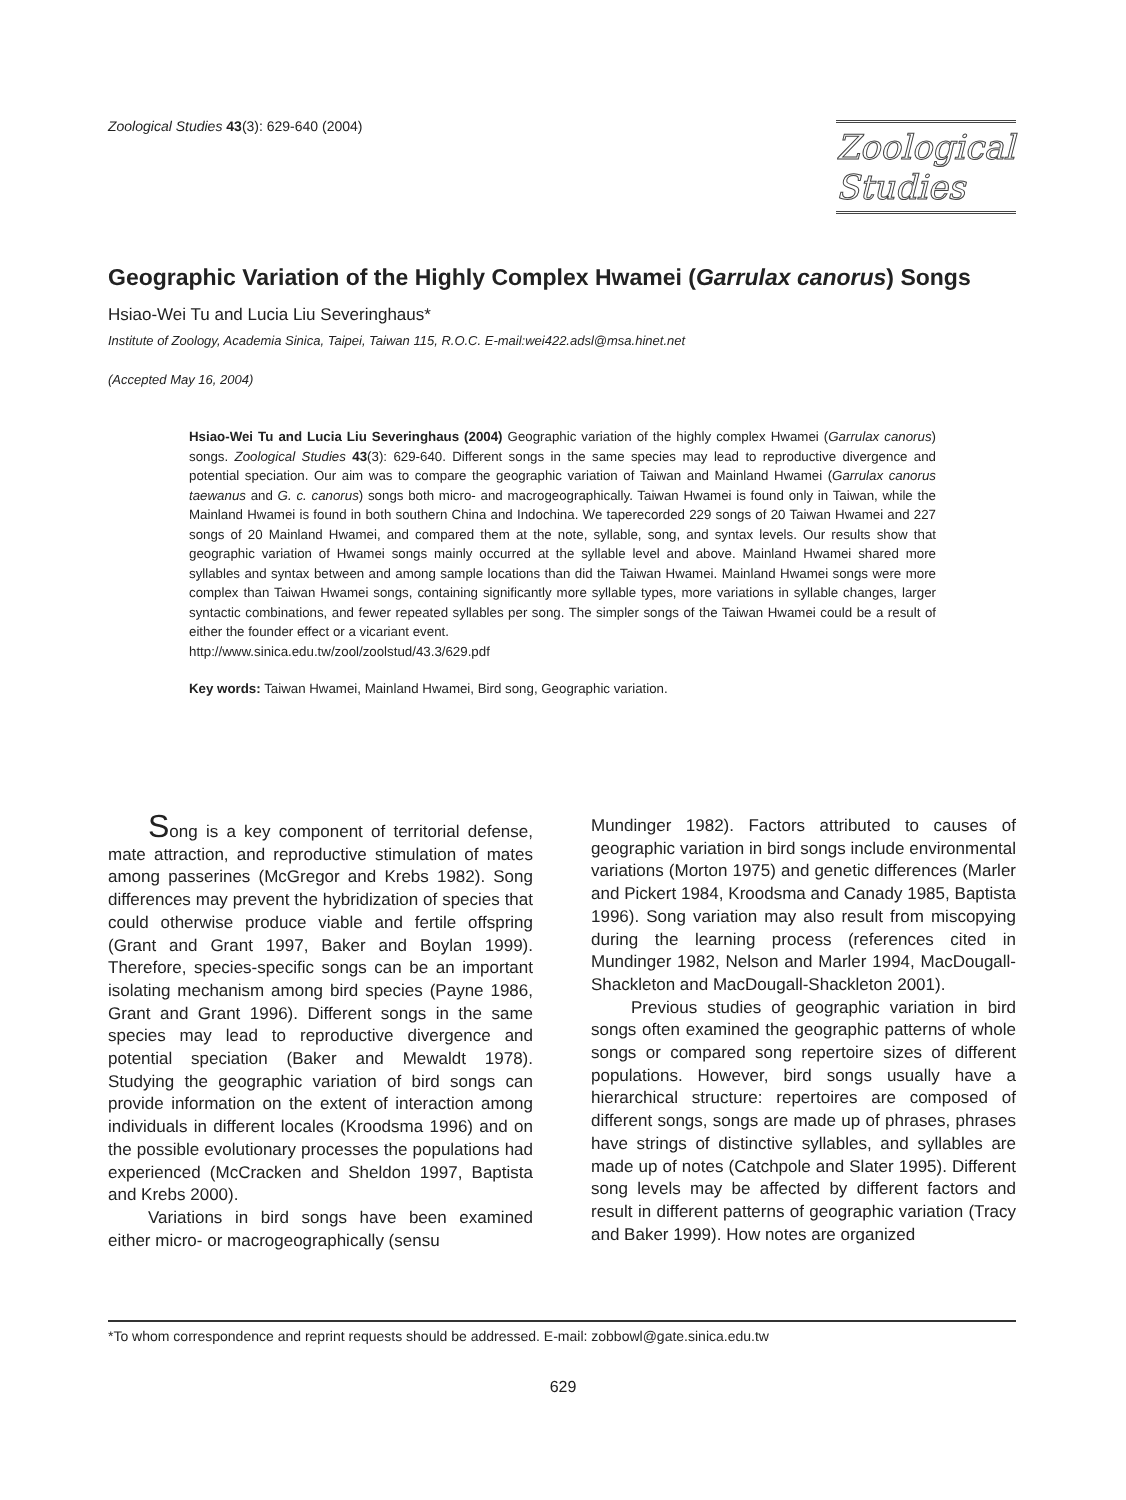Zoological Studies 43(3): 629-640 (2004)
Zoological
Studies
Geographic Variation of the Highly Complex Hwamei (Garrulax canorus) Songs
Hsiao-Wei Tu and Lucia Liu Severinghaus*
Institute of Zoology, Academia Sinica, Taipei, Taiwan 115, R.O.C. E-mail:wei422.adsl@msa.hinet.net
(Accepted May 16, 2004)
Hsiao-Wei Tu and Lucia Liu Severinghaus (2004) Geographic variation of the highly complex Hwamei (Garrulax canorus) songs. Zoological Studies 43(3): 629-640. Different songs in the same species may lead to reproductive divergence and potential speciation. Our aim was to compare the geographic variation of Taiwan and Mainland Hwamei (Garrulax canorus taewanus and G. c. canorus) songs both micro- and macrogeographically. Taiwan Hwamei is found only in Taiwan, while the Mainland Hwamei is found in both southern China and Indochina. We taperecorded 229 songs of 20 Taiwan Hwamei and 227 songs of 20 Mainland Hwamei, and compared them at the note, syllable, song, and syntax levels. Our results show that geographic variation of Hwamei songs mainly occurred at the syllable level and above. Mainland Hwamei shared more syllables and syntax between and among sample locations than did the Taiwan Hwamei. Mainland Hwamei songs were more complex than Taiwan Hwamei songs, containing significantly more syllable types, more variations in syllable changes, larger syntactic combinations, and fewer repeated syllables per song. The simpler songs of the Taiwan Hwamei could be a result of either the founder effect or a vicariant event.
http://www.sinica.edu.tw/zool/zoolstud/43.3/629.pdf
Key words: Taiwan Hwamei, Mainland Hwamei, Bird song, Geographic variation.
Song is a key component of territorial defense, mate attraction, and reproductive stimulation of mates among passerines (McGregor and Krebs 1982). Song differences may prevent the hybridization of species that could otherwise produce viable and fertile offspring (Grant and Grant 1997, Baker and Boylan 1999). Therefore, species-specific songs can be an important isolating mechanism among bird species (Payne 1986, Grant and Grant 1996). Different songs in the same species may lead to reproductive divergence and potential speciation (Baker and Mewaldt 1978). Studying the geographic variation of bird songs can provide information on the extent of interaction among individuals in different locales (Kroodsma 1996) and on the possible evolutionary processes the populations had experienced (McCracken and Sheldon 1997, Baptista and Krebs 2000).
Variations in bird songs have been examined either micro- or macrogeographically (sensu
Mundinger 1982). Factors attributed to causes of geographic variation in bird songs include environmental variations (Morton 1975) and genetic differences (Marler and Pickert 1984, Kroodsma and Canady 1985, Baptista 1996). Song variation may also result from miscopying during the learning process (references cited in Mundinger 1982, Nelson and Marler 1994, MacDougall-Shackleton and MacDougall-Shackleton 2001).
Previous studies of geographic variation in bird songs often examined the geographic patterns of whole songs or compared song repertoire sizes of different populations. However, bird songs usually have a hierarchical structure: repertoires are composed of different songs, songs are made up of phrases, phrases have strings of distinctive syllables, and syllables are made up of notes (Catchpole and Slater 1995). Different song levels may be affected by different factors and result in different patterns of geographic variation (Tracy and Baker 1999). How notes are organized
*To whom correspondence and reprint requests should be addressed. E-mail: zobbowl@gate.sinica.edu.tw
629